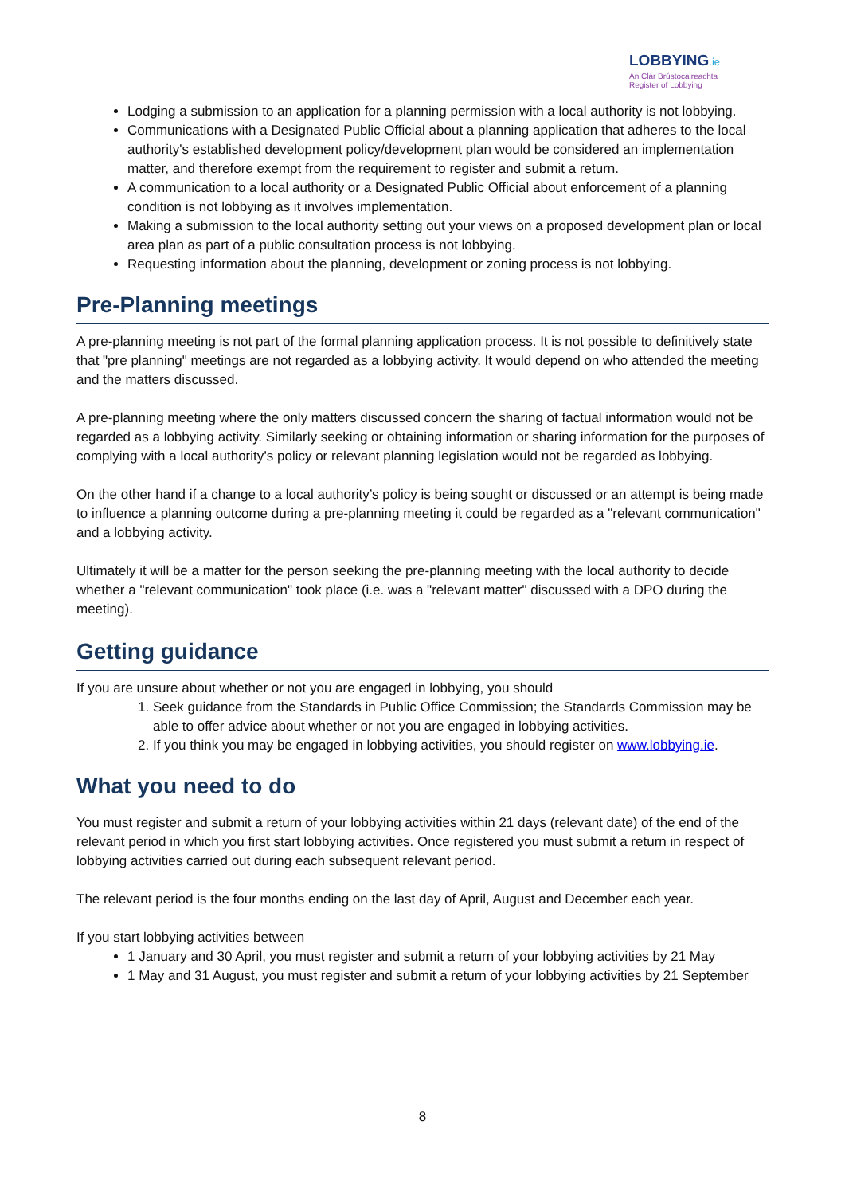LOBBYING.ie
An Clár Brústocaireachta
Register of Lobbying
Lodging a submission to an application for a planning permission with a local authority is not lobbying.
Communications with a Designated Public Official about a planning application that adheres to the local authority's established development policy/development plan would be considered an implementation matter, and therefore exempt from the requirement to register and submit a return.
A communication to a local authority or a Designated Public Official about enforcement of a planning condition is not lobbying as it involves implementation.
Making a submission to the local authority setting out your views on a proposed development plan or local area plan as part of a public consultation process is not lobbying.
Requesting information about the planning, development or zoning process is not lobbying.
Pre-Planning meetings
A pre-planning meeting is not part of the formal planning application process. It is not possible to definitively state that "pre planning" meetings are not regarded as a lobbying activity. It would depend on who attended the meeting and the matters discussed.
A pre-planning meeting where the only matters discussed concern the sharing of factual information would not be regarded as a lobbying activity. Similarly seeking or obtaining information or sharing information for the purposes of complying with a local authority’s policy or relevant planning legislation would not be regarded as lobbying.
On the other hand if a change to a local authority’s policy is being sought or discussed or an attempt is being made to influence a planning outcome during a pre-planning meeting it could be regarded as a "relevant communication" and a lobbying activity.
Ultimately it will be a matter for the person seeking the pre-planning meeting with the local authority to decide whether a "relevant communication" took place (i.e. was a "relevant matter" discussed with a DPO during the meeting).
Getting guidance
If you are unsure about whether or not you are engaged in lobbying, you should
1. Seek guidance from the Standards in Public Office Commission; the Standards Commission may be able to offer advice about whether or not you are engaged in lobbying activities.
2. If you think you may be engaged in lobbying activities, you should register on www.lobbying.ie.
What you need to do
You must register and submit a return of your lobbying activities within 21 days (relevant date) of the end of the relevant period in which you first start lobbying activities. Once registered you must submit a return in respect of lobbying activities carried out during each subsequent relevant period.
The relevant period is the four months ending on the last day of April, August and December each year.
If you start lobbying activities between
1 January and 30 April, you must register and submit a return of your lobbying activities by 21 May
1 May and 31 August, you must register and submit a return of your lobbying activities by 21 September
8